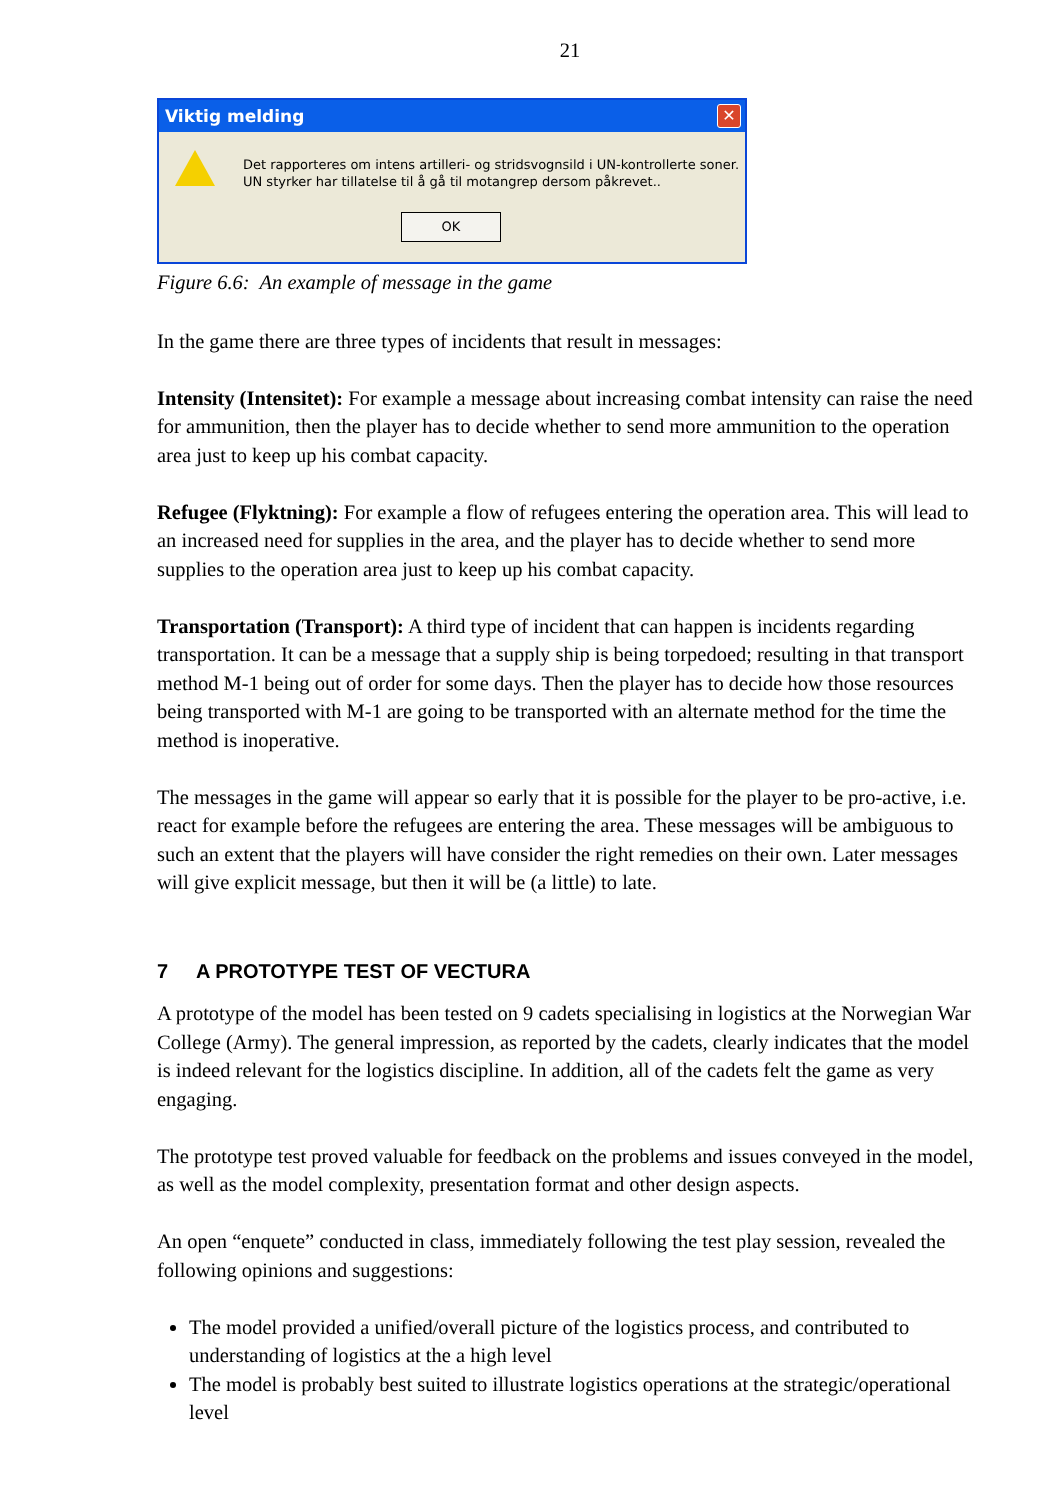21
Viktig melding
✕
Det rapporteres om intens artilleri- og stridsvognsild i UN-kontrollerte soner.
UN styrker har tillatelse til å gå til motangrep dersom påkrevet..
OK
Figure 6.6: An example of message in the game
In the game there are three types of incidents that result in messages:
Intensity (Intensitet): For example a message about increasing combat intensity can raise the need for ammunition, then the player has to decide whether to send more ammunition to the operation area just to keep up his combat capacity.
Refugee (Flyktning): For example a flow of refugees entering the operation area. This will lead to an increased need for supplies in the area, and the player has to decide whether to send more supplies to the operation area just to keep up his combat capacity.
Transportation (Transport): A third type of incident that can happen is incidents regarding transportation. It can be a message that a supply ship is being torpedoed; resulting in that transport method M-1 being out of order for some days. Then the player has to decide how those resources being transported with M-1 are going to be transported with an alternate method for the time the method is inoperative.
The messages in the game will appear so early that it is possible for the player to be pro-active, i.e. react for example before the refugees are entering the area. These messages will be ambiguous to such an extent that the players will have consider the right remedies on their own. Later messages will give explicit message, but then it will be (a little) to late.
7 A PROTOTYPE TEST OF VECTURA
A prototype of the model has been tested on 9 cadets specialising in logistics at the Norwegian War College (Army). The general impression, as reported by the cadets, clearly indicates that the model is indeed relevant for the logistics discipline. In addition, all of the cadets felt the game as very engaging.
The prototype test proved valuable for feedback on the problems and issues conveyed in the model, as well as the model complexity, presentation format and other design aspects.
An open “enquete” conducted in class, immediately following the test play session, revealed the following opinions and suggestions:
The model provided a unified/overall picture of the logistics process, and contributed to understanding of logistics at the a high level
The model is probably best suited to illustrate logistics operations at the strategic/operational level